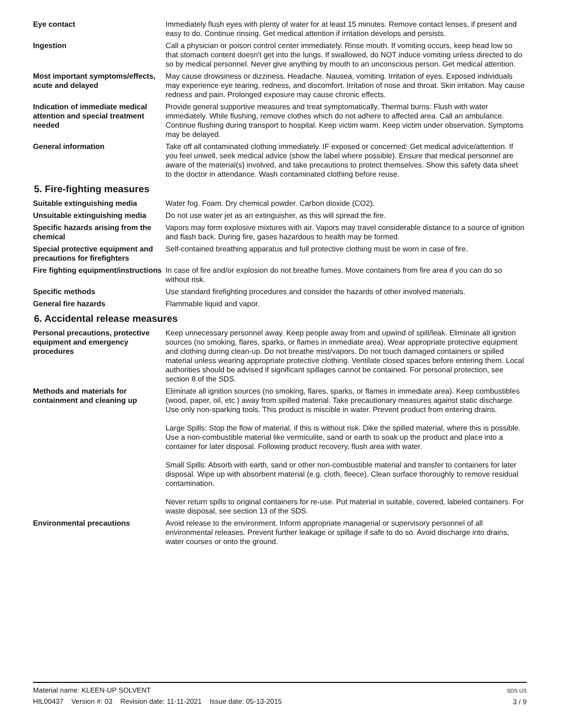Eye contact Immediately flush eyes with plenty of water for at least 15 minutes. Remove contact lenses, if present and easy to do. Continue rinsing. Get medical attention if irritation develops and persists.
Ingestion Call a physician or poison control center immediately. Rinse mouth. If vomiting occurs, keep head low so that stomach content doesn't get into the lungs. If swallowed, do NOT induce vomiting unless directed to do so by medical personnel. Never give anything by mouth to an unconscious person. Get medical attention.
Most important symptoms/effects, acute and delayed
May cause drowsiness or dizziness. Headache. Nausea, vomiting. Irritation of eyes. Exposed individuals may experience eye tearing, redness, and discomfort. Irritation of nose and throat. Skin irritation. May cause redness and pain. Prolonged exposure may cause chronic effects.
Indication of immediate medical attention and special treatment needed
Provide general supportive measures and treat symptomatically. Thermal burns: Flush with water immediately. While flushing, remove clothes which do not adhere to affected area. Call an ambulance. Continue flushing during transport to hospital. Keep victim warm. Keep victim under observation. Symptoms may be delayed.
General information Take off all contaminated clothing immediately. IF exposed or concerned: Get medical advice/attention. If you feel unwell, seek medical advice (show the label where possible). Ensure that medical personnel are aware of the material(s) involved, and take precautions to protect themselves. Show this safety data sheet to the doctor in attendance. Wash contaminated clothing before reuse.
5. Fire-fighting measures
Suitable extinguishing media Water fog. Foam. Dry chemical powder. Carbon dioxide (CO2).
Unsuitable extinguishing media
Do not use water jet as an extinguisher, as this will spread the fire.
Specific hazards arising from the chemical
Vapors may form explosive mixtures with air. Vapors may travel considerable distance to a source of ignition and flash back. During fire, gases hazardous to health may be formed.
Special protective equipment and precautions for firefighters
Self-contained breathing apparatus and full protective clothing must be worn in case of fire.
Fire fighting equipment/instructions
In case of fire and/or explosion do not breathe fumes. Move containers from fire area if you can do so without risk.
Specific methods Use standard firefighting procedures and consider the hazards of other involved materials.
General fire hazards Flammable liquid and vapor.
6. Accidental release measures
Personal precautions, protective equipment and emergency procedures
Keep unnecessary personnel away. Keep people away from and upwind of spill/leak. Eliminate all ignition sources (no smoking, flares, sparks, or flames in immediate area). Wear appropriate protective equipment and clothing during clean-up. Do not breathe mist/vapors. Do not touch damaged containers or spilled material unless wearing appropriate protective clothing. Ventilate closed spaces before entering them. Local authorities should be advised if significant spillages cannot be contained. For personal protection, see section 8 of the SDS.
Methods and materials for containment and cleaning up
Eliminate all ignition sources (no smoking, flares, sparks, or flames in immediate area). Keep combustibles (wood, paper, oil, etc.) away from spilled material. Take precautionary measures against static discharge. Use only non-sparking tools. This product is miscible in water. Prevent product from entering drains.
Large Spills: Stop the flow of material, if this is without risk. Dike the spilled material, where this is possible. Use a non-combustible material like vermiculite, sand or earth to soak up the product and place into a container for later disposal. Following product recovery, flush area with water.
Small Spills: Absorb with earth, sand or other non-combustible material and transfer to containers for later disposal. Wipe up with absorbent material (e.g. cloth, fleece). Clean surface thoroughly to remove residual contamination.
Never return spills to original containers for re-use. Put material in suitable, covered, labeled containers. For waste disposal, see section 13 of the SDS.
Environmental precautions Avoid release to the environment. Inform appropriate managerial or supervisory personnel of all environmental releases. Prevent further leakage or spillage if safe to do so. Avoid discharge into drains, water courses or onto the ground.
Material name: KLEEN-UP SOLVENT
HIL00437 Version #: 03 Revision date: 11-11-2021 Issue date: 05-13-2015
SDS US
3 / 9